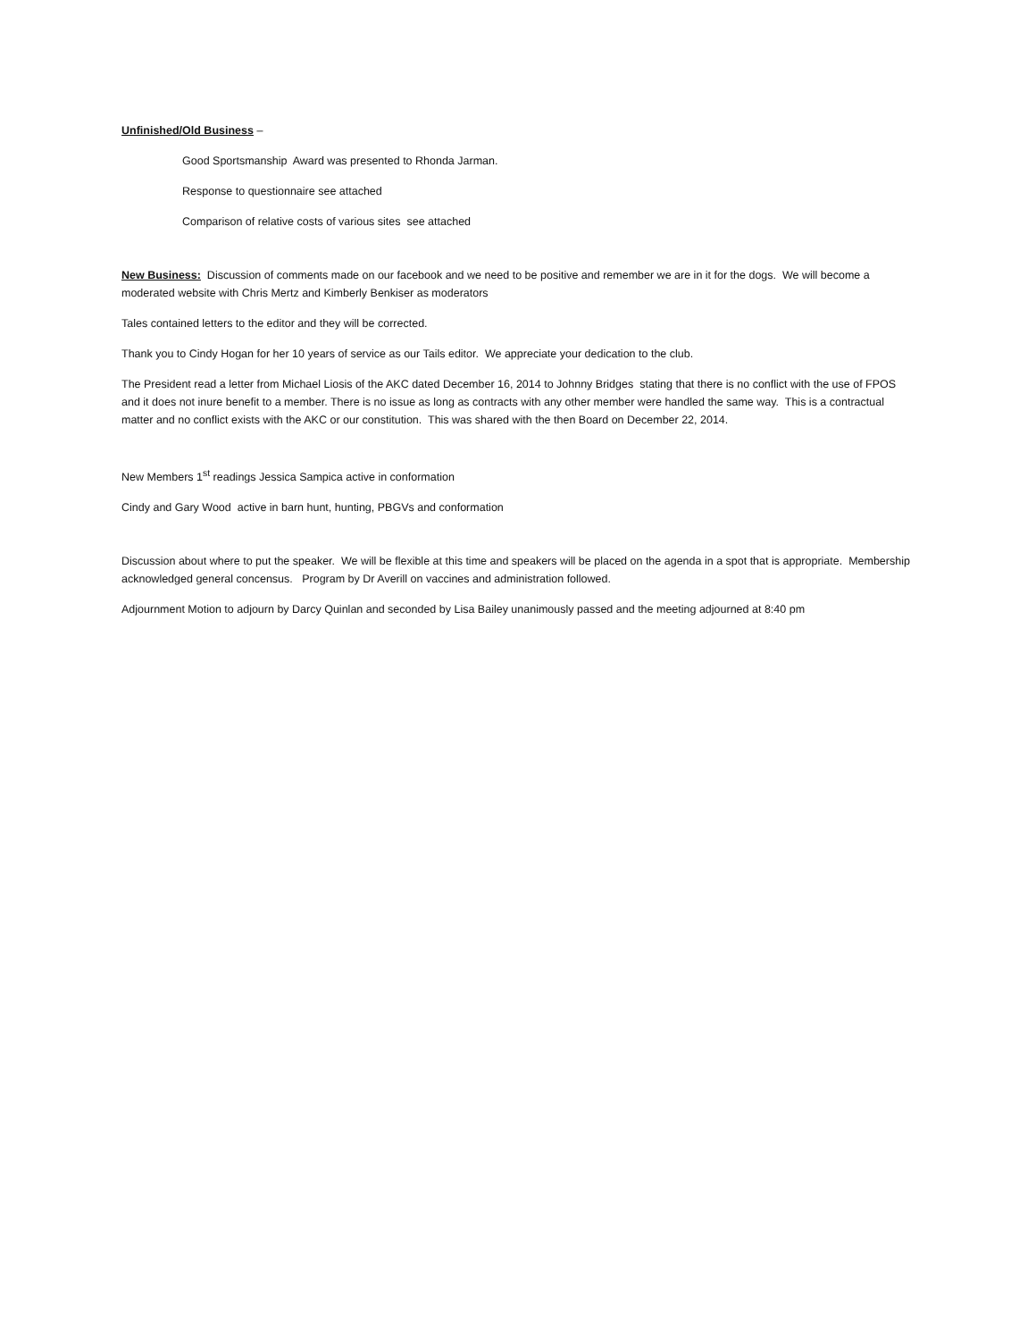Unfinished/Old Business –
Good Sportsmanship Award was presented to Rhonda Jarman.
Response to questionnaire see attached
Comparison of relative costs of various sites see attached
New Business: Discussion of comments made on our facebook and we need to be positive and remember we are in it for the dogs. We will become a moderated website with Chris Mertz and Kimberly Benkiser as moderators
Tales contained letters to the editor and they will be corrected.
Thank you to Cindy Hogan for her 10 years of service as our Tails editor. We appreciate your dedication to the club.
The President read a letter from Michael Liosis of the AKC dated December 16, 2014 to Johnny Bridges stating that there is no conflict with the use of FPOS and it does not inure benefit to a member. There is no issue as long as contracts with any other member were handled the same way. This is a contractual matter and no conflict exists with the AKC or our constitution. This was shared with the then Board on December 22, 2014.
New Members 1<sup>st</sup> readings Jessica Sampica active in conformation
Cindy and Gary Wood active in barn hunt, hunting, PBGVs and conformation
Discussion about where to put the speaker. We will be flexible at this time and speakers will be placed on the agenda in a spot that is appropriate. Membership acknowledged general concensus. Program by Dr Averill on vaccines and administration followed.
Adjournment Motion to adjourn by Darcy Quinlan and seconded by Lisa Bailey unanimously passed and the meeting adjourned at 8:40 pm